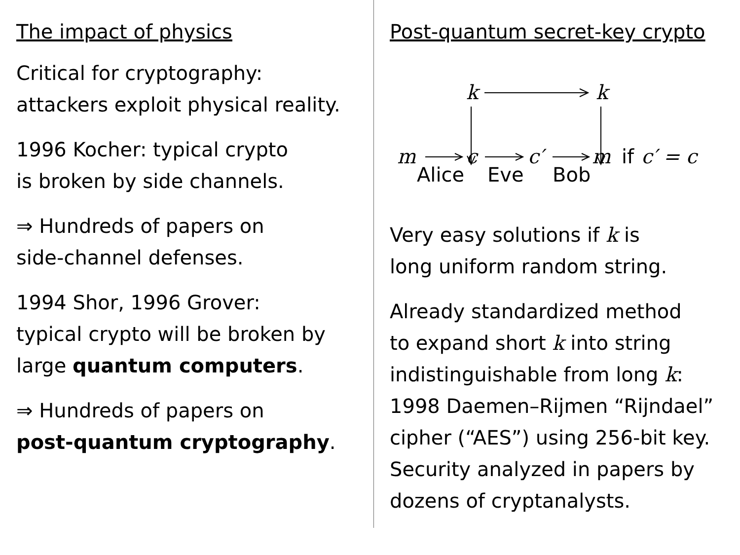The impact of physics
Critical for cryptography:
attackers exploit physical reality.
1996 Kocher: typical crypto
is broken by side channels.
⇒ Hundreds of papers on
side-channel defenses.
1994 Shor, 1996 Grover:
typical crypto will be broken by
large quantum computers.
⇒ Hundreds of papers on
post-quantum cryptography.
Post-quantum secret-key crypto
k
k
m
c
c′
m
if
c′ = c
Alice
Eve
Bob
Very easy solutions if k is
long uniform random string.
Already standardized method
to expand short k into string
indistinguishable from long k:
1998 Daemen–Rijmen “Rijndael”
cipher (“AES”) using 256-bit key.
Security analyzed in papers by
dozens of cryptanalysts.